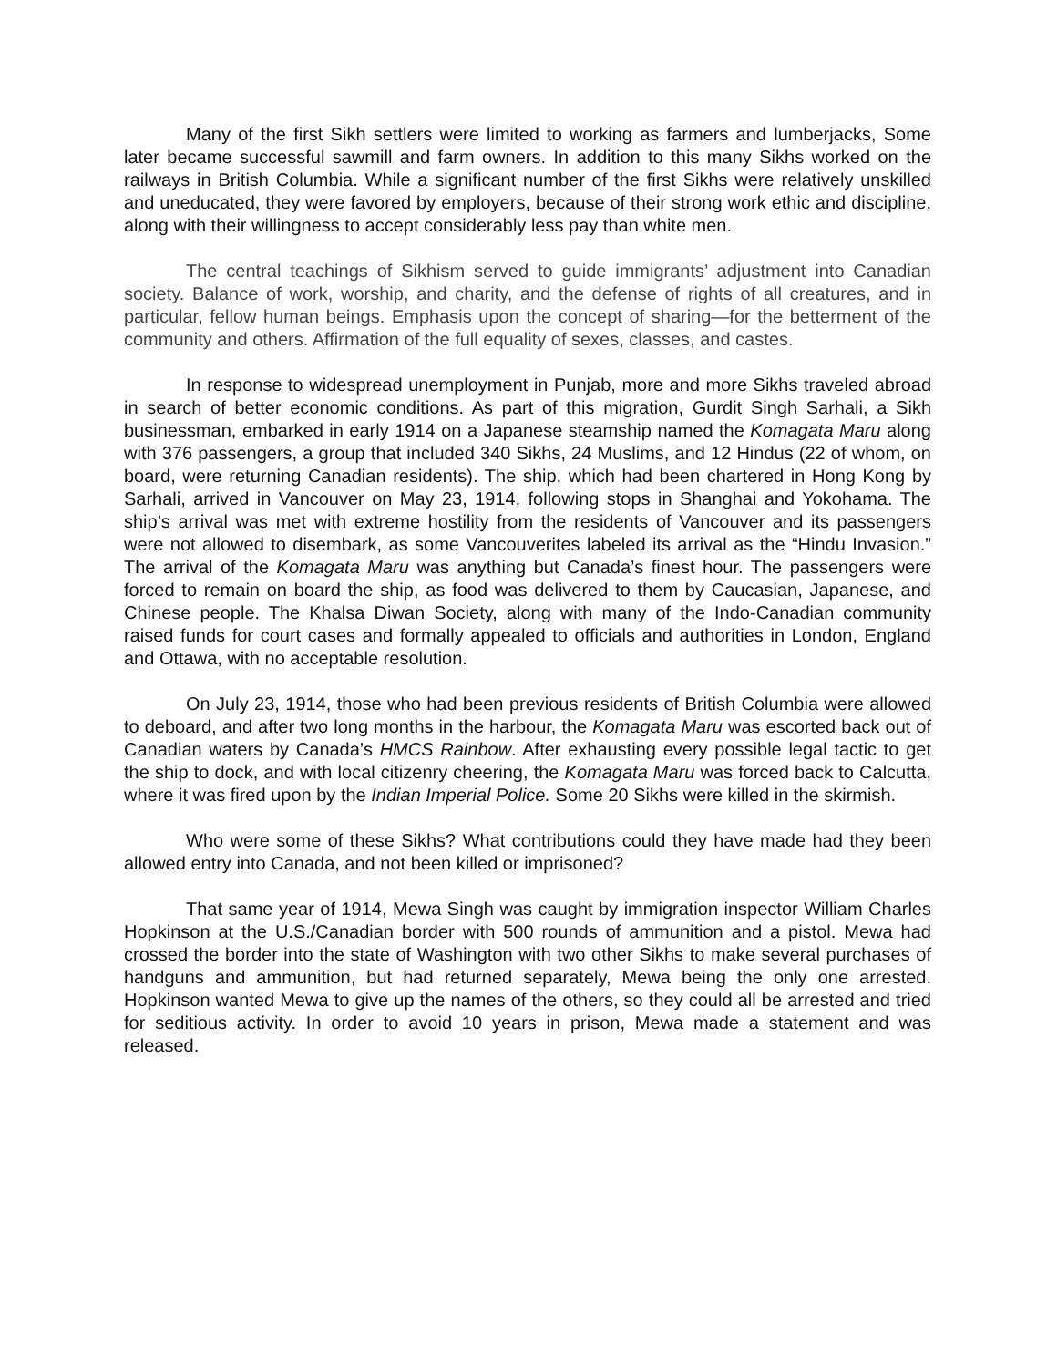Many of the first Sikh settlers were limited to working as farmers and lumberjacks, Some later became successful sawmill and farm owners. In addition to this many Sikhs worked on the railways in British Columbia. While a significant number of the first Sikhs were relatively unskilled and uneducated, they were favored by employers, because of their strong work ethic and discipline, along with their willingness to accept considerably less pay than white men.
The central teachings of Sikhism served to guide immigrants’ adjustment into Canadian society. Balance of work, worship, and charity, and the defense of rights of all creatures, and in particular, fellow human beings. Emphasis upon the concept of sharing—for the betterment of the community and others. Affirmation of the full equality of sexes, classes, and castes.
In response to widespread unemployment in Punjab, more and more Sikhs traveled abroad in search of better economic conditions. As part of this migration, Gurdit Singh Sarhali, a Sikh businessman, embarked in early 1914 on a Japanese steamship named the Komagata Maru along with 376 passengers, a group that included 340 Sikhs, 24 Muslims, and 12 Hindus (22 of whom, on board, were returning Canadian residents). The ship, which had been chartered in Hong Kong by Sarhali, arrived in Vancouver on May 23, 1914, following stops in Shanghai and Yokohama. The ship’s arrival was met with extreme hostility from the residents of Vancouver and its passengers were not allowed to disembark, as some Vancouverites labeled its arrival as the “Hindu Invasion.” The arrival of the Komagata Maru was anything but Canada’s finest hour. The passengers were forced to remain on board the ship, as food was delivered to them by Caucasian, Japanese, and Chinese people. The Khalsa Diwan Society, along with many of the Indo-Canadian community raised funds for court cases and formally appealed to officials and authorities in London, England and Ottawa, with no acceptable resolution.
On July 23, 1914, those who had been previous residents of British Columbia were allowed to deboard, and after two long months in the harbour, the Komagata Maru was escorted back out of Canadian waters by Canada’s HMCS Rainbow. After exhausting every possible legal tactic to get the ship to dock, and with local citizenry cheering, the Komagata Maru was forced back to Calcutta, where it was fired upon by the Indian Imperial Police. Some 20 Sikhs were killed in the skirmish.
Who were some of these Sikhs? What contributions could they have made had they been allowed entry into Canada, and not been killed or imprisoned?
That same year of 1914, Mewa Singh was caught by immigration inspector William Charles Hopkinson at the U.S./Canadian border with 500 rounds of ammunition and a pistol. Mewa had crossed the border into the state of Washington with two other Sikhs to make several purchases of handguns and ammunition, but had returned separately, Mewa being the only one arrested. Hopkinson wanted Mewa to give up the names of the others, so they could all be arrested and tried for seditious activity. In order to avoid 10 years in prison, Mewa made a statement and was released.